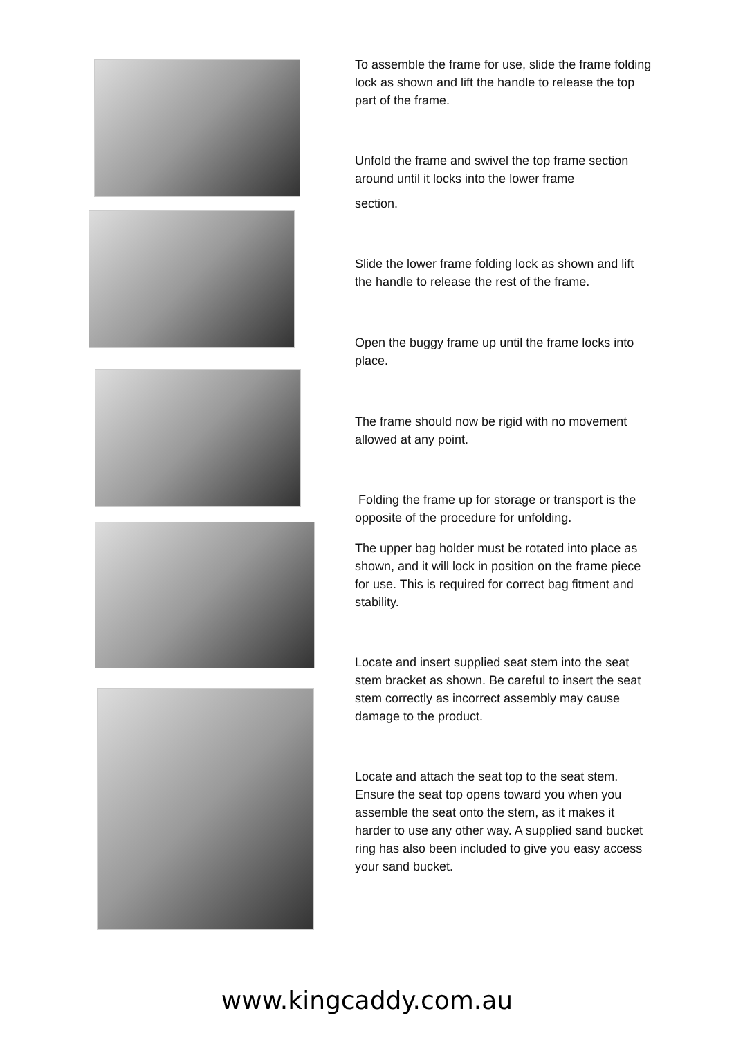To assemble the frame for use, slide the frame folding lock as shown and lift the handle to release the top part of the frame.
Unfold the frame and swivel the top frame section around until it locks into the lower frame
section.
Slide the lower frame folding lock as shown and lift the handle to release the rest of the frame.
Open the buggy frame up until the frame locks into place.
The frame should now be rigid with no movement allowed at any point.
Folding the frame up for storage or transport is the opposite of the procedure for unfolding.
The upper bag holder must be rotated into place as shown, and it will lock in position on the frame piece for use. This is required for correct bag fitment and stability.
Locate and insert supplied seat stem into the seat stem bracket as shown. Be careful to insert the seat stem correctly as incorrect assembly may cause damage to the product.
Locate and attach the seat top to the seat stem. Ensure the seat top opens toward you when you assemble the seat onto the stem, as it makes it harder to use any other way. A supplied sand bucket ring has also been included to give you easy access your sand bucket.
www.kingcaddy.com.au